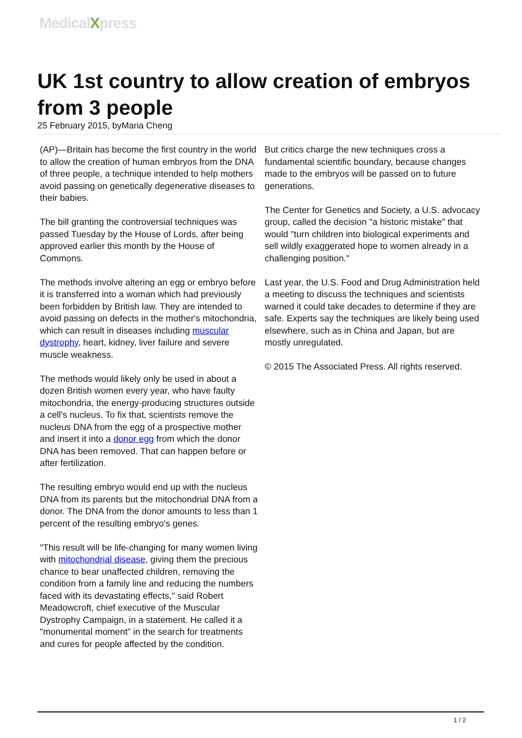MedicalXpress
UK 1st country to allow creation of embryos from 3 people
25 February 2015, byMaria Cheng
(AP)—Britain has become the first country in the world to allow the creation of human embryos from the DNA of three people, a technique intended to help mothers avoid passing on genetically degenerative diseases to their babies.
The bill granting the controversial techniques was passed Tuesday by the House of Lords, after being approved earlier this month by the House of Commons.
The methods involve altering an egg or embryo before it is transferred into a woman which had previously been forbidden by British law. They are intended to avoid passing on defects in the mother's mitochondria, which can result in diseases including muscular dystrophy, heart, kidney, liver failure and severe muscle weakness.
The methods would likely only be used in about a dozen British women every year, who have faulty mitochondria, the energy-producing structures outside a cell's nucleus. To fix that, scientists remove the nucleus DNA from the egg of a prospective mother and insert it into a donor egg from which the donor DNA has been removed. That can happen before or after fertilization.
The resulting embryo would end up with the nucleus DNA from its parents but the mitochondrial DNA from a donor. The DNA from the donor amounts to less than 1 percent of the resulting embryo's genes.
"This result will be life-changing for many women living with mitochondrial disease, giving them the precious chance to bear unaffected children, removing the condition from a family line and reducing the numbers faced with its devastating effects," said Robert Meadowcroft, chief executive of the Muscular Dystrophy Campaign, in a statement. He called it a "monumental moment" in the search for treatments and cures for people affected by the condition.
But critics charge the new techniques cross a fundamental scientific boundary, because changes made to the embryos will be passed on to future generations.
The Center for Genetics and Society, a U.S. advocacy group, called the decision "a historic mistake" that would "turn children into biological experiments and sell wildly exaggerated hope to women already in a challenging position."
Last year, the U.S. Food and Drug Administration held a meeting to discuss the techniques and scientists warned it could take decades to determine if they are safe. Experts say the techniques are likely being used elsewhere, such as in China and Japan, but are mostly unregulated.
© 2015 The Associated Press. All rights reserved.
1 / 2